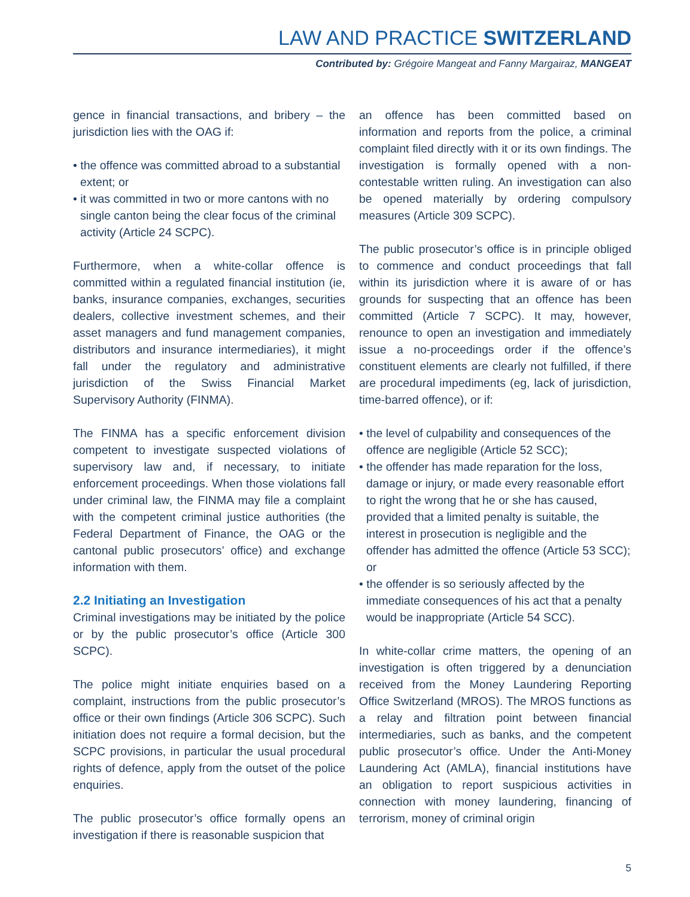LAW AND PRACTICE SWITZERLAND
Contributed by: Grégoire Mangeat and Fanny Margairaz, MANGEAT
gence in financial transactions, and bribery – the jurisdiction lies with the OAG if:
• the offence was committed abroad to a substantial extent; or
• it was committed in two or more cantons with no single canton being the clear focus of the criminal activity (Article 24 SCPC).
Furthermore, when a white-collar offence is committed within a regulated financial institution (ie, banks, insurance companies, exchanges, securities dealers, collective investment schemes, and their asset managers and fund management companies, distributors and insurance intermediaries), it might fall under the regulatory and administrative jurisdiction of the Swiss Financial Market Supervisory Authority (FINMA).
The FINMA has a specific enforcement division competent to investigate suspected violations of supervisory law and, if necessary, to initiate enforcement proceedings. When those violations fall under criminal law, the FINMA may file a complaint with the competent criminal justice authorities (the Federal Department of Finance, the OAG or the cantonal public prosecutors’ office) and exchange information with them.
2.2 Initiating an Investigation
Criminal investigations may be initiated by the police or by the public prosecutor’s office (Article 300 SCPC).
The police might initiate enquiries based on a complaint, instructions from the public prosecutor’s office or their own findings (Article 306 SCPC). Such initiation does not require a formal decision, but the SCPC provisions, in particular the usual procedural rights of defence, apply from the outset of the police enquiries.
The public prosecutor’s office formally opens an investigation if there is reasonable suspicion that
an offence has been committed based on information and reports from the police, a criminal complaint filed directly with it or its own findings. The investigation is formally opened with a non-contestable written ruling. An investigation can also be opened materially by ordering compulsory measures (Article 309 SCPC).
The public prosecutor’s office is in principle obliged to commence and conduct proceedings that fall within its jurisdiction where it is aware of or has grounds for suspecting that an offence has been committed (Article 7 SCPC). It may, however, renounce to open an investigation and immediately issue a no-proceedings order if the offence’s constituent elements are clearly not fulfilled, if there are procedural impediments (eg, lack of jurisdiction, time-barred offence), or if:
• the level of culpability and consequences of the offence are negligible (Article 52 SCC);
• the offender has made reparation for the loss, damage or injury, or made every reasonable effort to right the wrong that he or she has caused, provided that a limited penalty is suitable, the interest in prosecution is negligible and the offender has admitted the offence (Article 53 SCC); or
• the offender is so seriously affected by the immediate consequences of his act that a penalty would be inappropriate (Article 54 SCC).
In white-collar crime matters, the opening of an investigation is often triggered by a denunciation received from the Money Laundering Reporting Office Switzerland (MROS). The MROS functions as a relay and filtration point between financial intermediaries, such as banks, and the competent public prosecutor’s office. Under the Anti-Money Laundering Act (AMLA), financial institutions have an obligation to report suspicious activities in connection with money laundering, financing of terrorism, money of criminal origin
5